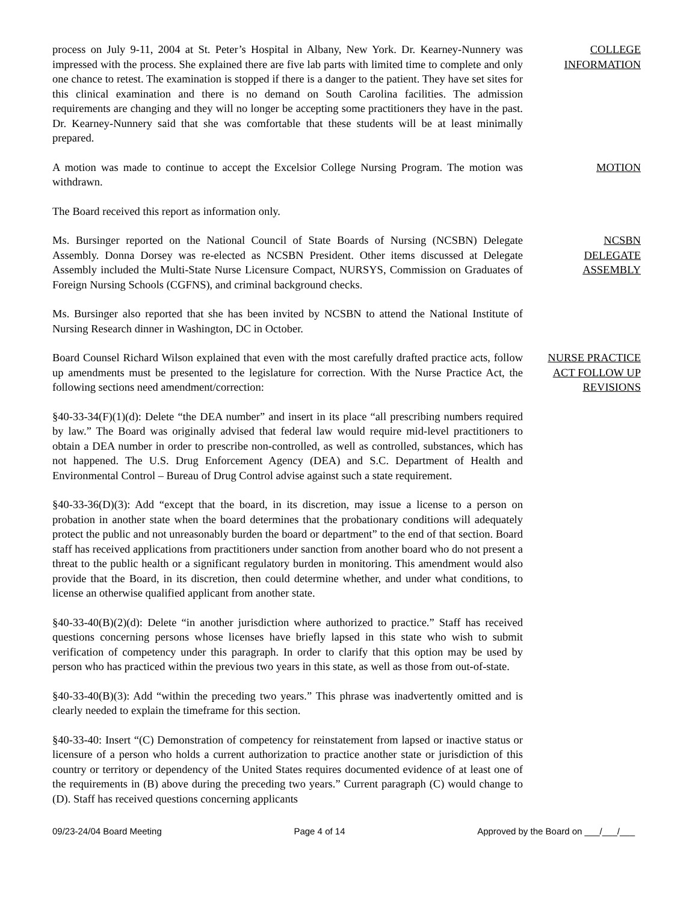process on July 9-11, 2004 at St. Peter’s Hospital in Albany, New York. Dr. Kearney-Nunnery was impressed with the process. She explained there are five lab parts with limited time to complete and only one chance to retest. The examination is stopped if there is a danger to the patient. They have set sites for this clinical examination and there is no demand on South Carolina facilities. The admission requirements are changing and they will no longer be accepting some practitioners they have in the past. Dr. Kearney-Nunnery said that she was comfortable that these students will be at least minimally prepared.
COLLEGE
INFORMATION
A motion was made to continue to accept the Excelsior College Nursing Program. The motion was withdrawn.
MOTION
The Board received this report as information only.
Ms. Bursinger reported on the National Council of State Boards of Nursing (NCSBN) Delegate Assembly. Donna Dorsey was re-elected as NCSBN President. Other items discussed at Delegate Assembly included the Multi-State Nurse Licensure Compact, NURSYS, Commission on Graduates of Foreign Nursing Schools (CGFNS), and criminal background checks.
NCSBN
DELEGATE
ASSEMBLY
Ms. Bursinger also reported that she has been invited by NCSBN to attend the National Institute of Nursing Research dinner in Washington, DC in October.
Board Counsel Richard Wilson explained that even with the most carefully drafted practice acts, follow up amendments must be presented to the legislature for correction. With the Nurse Practice Act, the following sections need amendment/correction:
NURSE PRACTICE
ACT FOLLOW UP
REVISIONS
§40-33-34(F)(1)(d): Delete “the DEA number” and insert in its place “all prescribing numbers required by law.” The Board was originally advised that federal law would require mid-level practitioners to obtain a DEA number in order to prescribe non-controlled, as well as controlled, substances, which has not happened. The U.S. Drug Enforcement Agency (DEA) and S.C. Department of Health and Environmental Control – Bureau of Drug Control advise against such a state requirement.
§40-33-36(D)(3): Add “except that the board, in its discretion, may issue a license to a person on probation in another state when the board determines that the probationary conditions will adequately protect the public and not unreasonably burden the board or department” to the end of that section. Board staff has received applications from practitioners under sanction from another board who do not present a threat to the public health or a significant regulatory burden in monitoring. This amendment would also provide that the Board, in its discretion, then could determine whether, and under what conditions, to license an otherwise qualified applicant from another state.
§40-33-40(B)(2)(d): Delete “in another jurisdiction where authorized to practice.” Staff has received questions concerning persons whose licenses have briefly lapsed in this state who wish to submit verification of competency under this paragraph. In order to clarify that this option may be used by person who has practiced within the previous two years in this state, as well as those from out-of-state.
§40-33-40(B)(3): Add “within the preceding two years.” This phrase was inadvertently omitted and is clearly needed to explain the timeframe for this section.
§40-33-40: Insert “(C) Demonstration of competency for reinstatement from lapsed or inactive status or licensure of a person who holds a current authorization to practice another state or jurisdiction of this country or territory or dependency of the United States requires documented evidence of at least one of the requirements in (B) above during the preceding two years.” Current paragraph (C) would change to (D). Staff has received questions concerning applicants
09/23-24/04 Board Meeting Page 4 of 14 Approved by the Board on ___/___/___